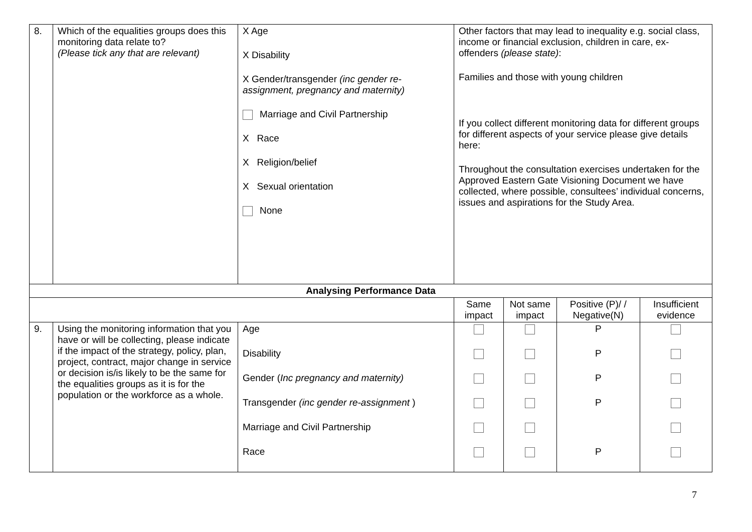| 8. | Which of the equalities groups does this monitoring data relate to? (Please tick any that are relevant) | X Age X Disability X Gender/transgender (inc gender re-assignment, pregnancy and maternity) Marriage and Civil Partnership X Race X Religion/belief X Sexual orientation None | Other factors that may lead to inequality e.g. social class, income or financial exclusion, children in care, ex-offenders (please state) : Families and those with young children If you collect different monitoring data for different groups for different aspects of your service please give details here: Throughout the consultation exercises undertaken for the Approved Eastern Gate Visioning Document we have collected, where possible, consultees’ individual concerns, issues and aspirations for the Study Area. | | | |
| Analysing Performance Data | | | | | | |
| | | | Same impact | Not same impact | Positive (P)/ / Negative(N) | Insufficient evidence |
| 9. | Using the monitoring information that you have or will be collecting, please indicate if the impact of the strategy, policy, plan, project, contract, major change in service or decision is/is likely to be the same for the equalities groups as it is for the population or the workforce as a whole. | Age Disability Gender ( Inc pregnancy and maternity) Transgender (inc gender re-assignment ) Marriage and Civil Partnership Race | | | P P P P P | |
7